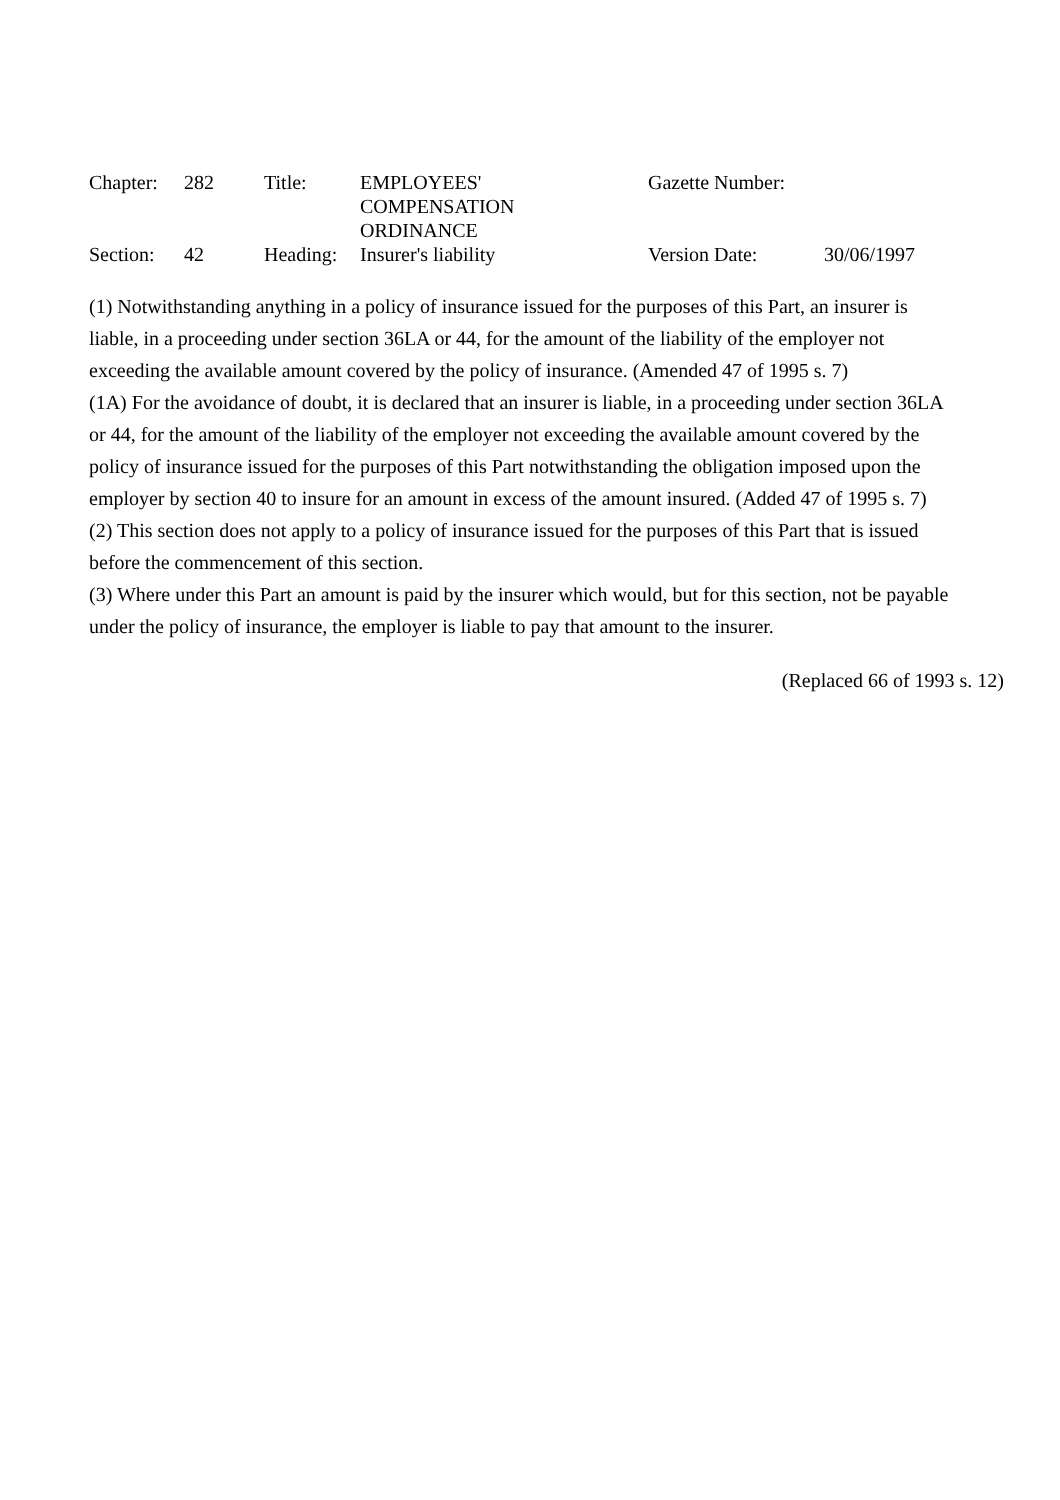| Chapter: | 282 | Title: | EMPLOYEES' COMPENSATION ORDINANCE | Gazette Number: | |
| Section: | 42 | Heading: | Insurer's liability | Version Date: | 30/06/1997 |
(1) Notwithstanding anything in a policy of insurance issued for the purposes of this Part, an insurer is liable, in a proceeding under section 36LA or 44, for the amount of the liability of the employer not exceeding the available amount covered by the policy of insurance. (Amended 47 of 1995 s. 7)
(1A) For the avoidance of doubt, it is declared that an insurer is liable, in a proceeding under section 36LA or 44, for the amount of the liability of the employer not exceeding the available amount covered by the policy of insurance issued for the purposes of this Part notwithstanding the obligation imposed upon the employer by section 40 to insure for an amount in excess of the amount insured. (Added 47 of 1995 s. 7)
(2) This section does not apply to a policy of insurance issued for the purposes of this Part that is issued before the commencement of this section.
(3) Where under this Part an amount is paid by the insurer which would, but for this section, not be payable under the policy of insurance, the employer is liable to pay that amount to the insurer.
(Replaced 66 of 1993 s. 12)